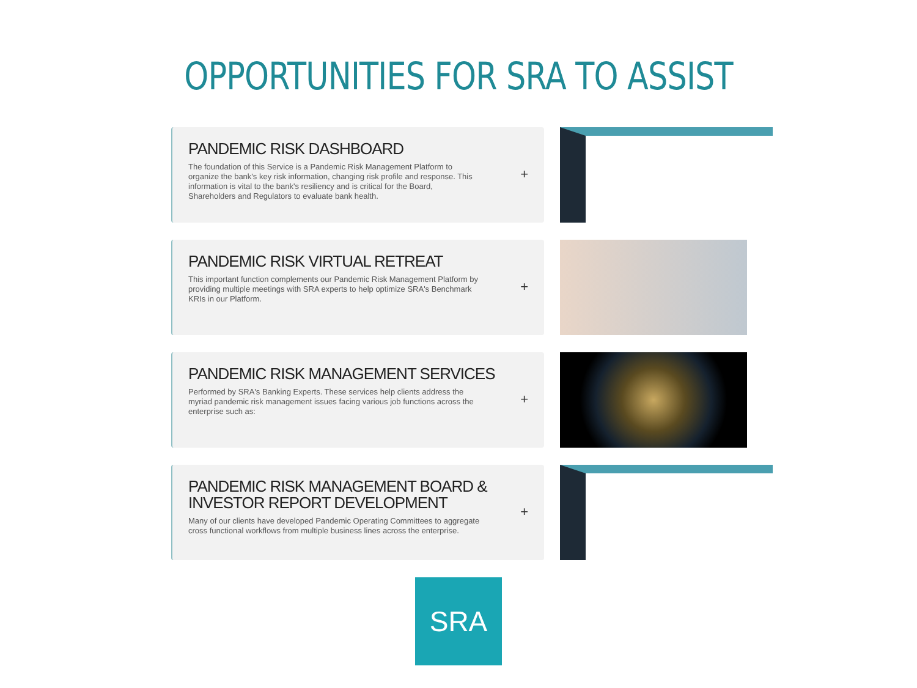OPPORTUNITIES FOR SRA TO ASSIST
PANDEMIC RISK DASHBOARD
The foundation of this Service is a Pandemic Risk Management Platform to organize the bank's key risk information, changing risk profile and response. This information is vital to the bank's resiliency and is critical for the Board, Shareholders and Regulators to evaluate bank health.
+
PANDEMIC RISK VIRTUAL RETREAT
This important function complements our Pandemic Risk Management Platform by providing multiple meetings with SRA experts to help optimize SRA's Benchmark KRIs in our Platform.
+
PANDEMIC RISK MANAGEMENT SERVICES
Performed by SRA's Banking Experts. These services help clients address the myriad pandemic risk management issues facing various job functions across the enterprise such as:
+
PANDEMIC RISK MANAGEMENT BOARD & INVESTOR REPORT DEVELOPMENT
Many of our clients have developed Pandemic Operating Committees to aggregate cross functional workflows from multiple business lines across the enterprise.
+
SRA